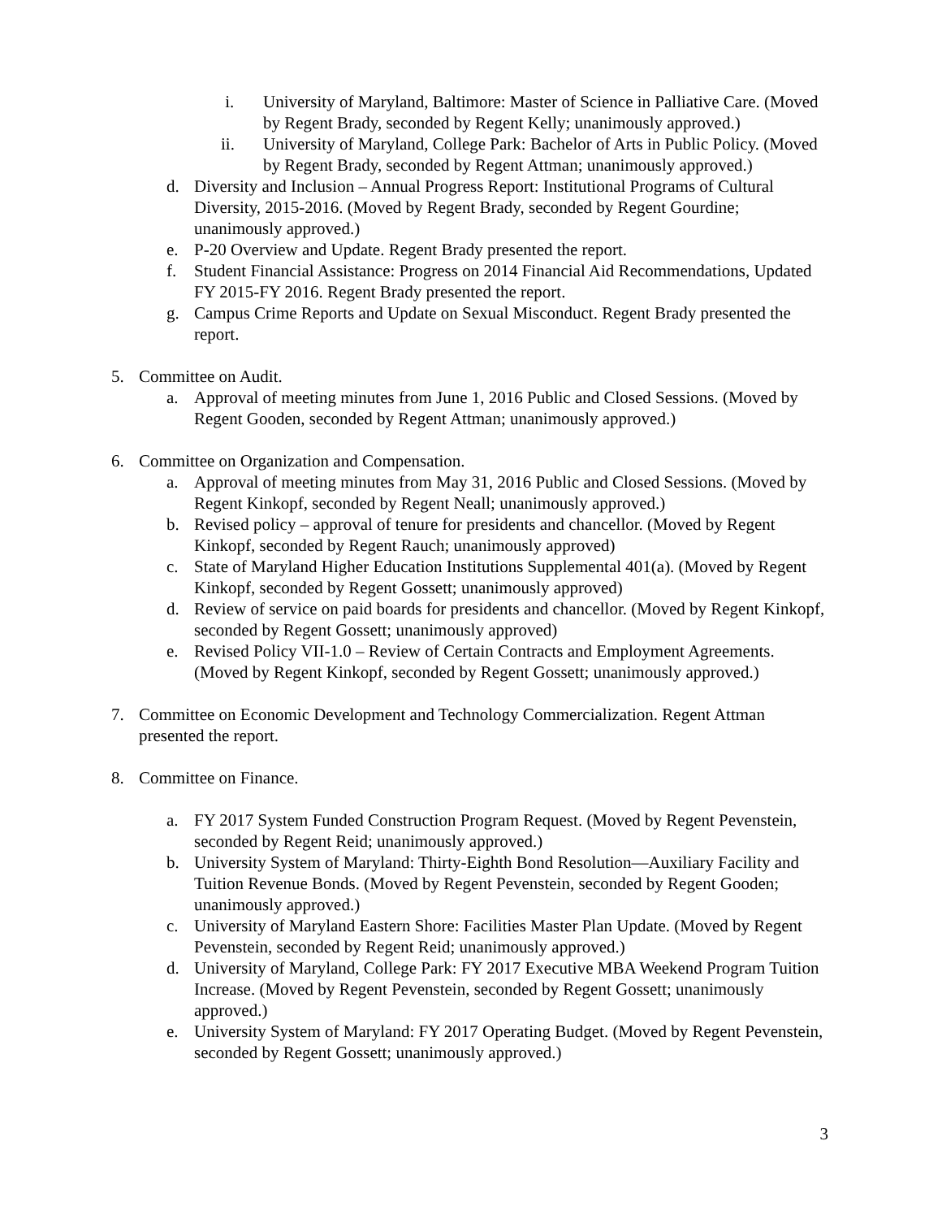i. University of Maryland, Baltimore: Master of Science in Palliative Care. (Moved by Regent Brady, seconded by Regent Kelly; unanimously approved.)
ii. University of Maryland, College Park: Bachelor of Arts in Public Policy. (Moved by Regent Brady, seconded by Regent Attman; unanimously approved.)
d. Diversity and Inclusion – Annual Progress Report: Institutional Programs of Cultural Diversity, 2015-2016. (Moved by Regent Brady, seconded by Regent Gourdine; unanimously approved.)
e. P-20 Overview and Update. Regent Brady presented the report.
f. Student Financial Assistance: Progress on 2014 Financial Aid Recommendations, Updated FY 2015-FY 2016. Regent Brady presented the report.
g. Campus Crime Reports and Update on Sexual Misconduct. Regent Brady presented the report.
5. Committee on Audit.
a. Approval of meeting minutes from June 1, 2016 Public and Closed Sessions. (Moved by Regent Gooden, seconded by Regent Attman; unanimously approved.)
6. Committee on Organization and Compensation.
a. Approval of meeting minutes from May 31, 2016 Public and Closed Sessions. (Moved by Regent Kinkopf, seconded by Regent Neall; unanimously approved.)
b. Revised policy – approval of tenure for presidents and chancellor. (Moved by Regent Kinkopf, seconded by Regent Rauch; unanimously approved)
c. State of Maryland Higher Education Institutions Supplemental 401(a). (Moved by Regent Kinkopf, seconded by Regent Gossett; unanimously approved)
d. Review of service on paid boards for presidents and chancellor. (Moved by Regent Kinkopf, seconded by Regent Gossett; unanimously approved)
e. Revised Policy VII-1.0 – Review of Certain Contracts and Employment Agreements. (Moved by Regent Kinkopf, seconded by Regent Gossett; unanimously approved.)
7. Committee on Economic Development and Technology Commercialization. Regent Attman presented the report.
8. Committee on Finance.
a. FY 2017 System Funded Construction Program Request. (Moved by Regent Pevenstein, seconded by Regent Reid; unanimously approved.)
b. University System of Maryland: Thirty-Eighth Bond Resolution—Auxiliary Facility and Tuition Revenue Bonds. (Moved by Regent Pevenstein, seconded by Regent Gooden; unanimously approved.)
c. University of Maryland Eastern Shore: Facilities Master Plan Update. (Moved by Regent Pevenstein, seconded by Regent Reid; unanimously approved.)
d. University of Maryland, College Park: FY 2017 Executive MBA Weekend Program Tuition Increase. (Moved by Regent Pevenstein, seconded by Regent Gossett; unanimously approved.)
e. University System of Maryland: FY 2017 Operating Budget. (Moved by Regent Pevenstein, seconded by Regent Gossett; unanimously approved.)
3